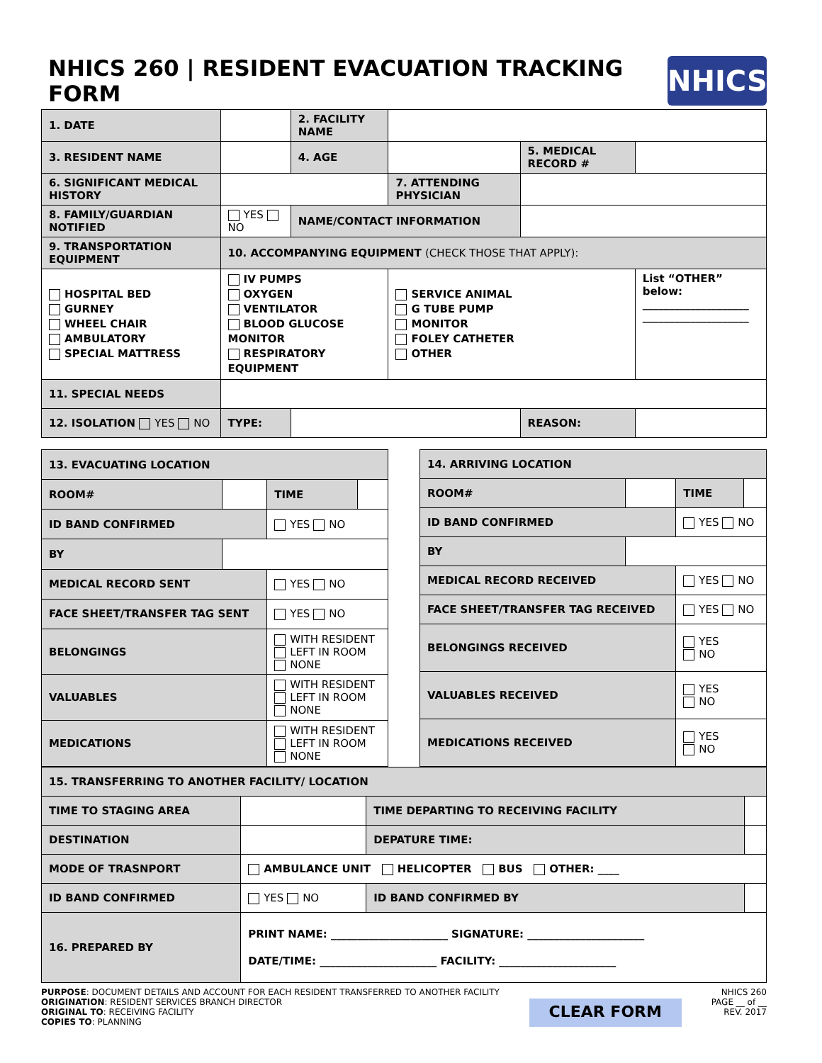NHICS 260 | RESIDENT EVACUATION TRACKING FORM NHICS
| 1. DATE | | 2. FACILITY NAME | | | |
| 3. RESIDENT NAME | | 4. AGE | | 5. MEDICAL RECORD # | |
| 6. SIGNIFICANT MEDICAL HISTORY | | | 7. ATTENDING PHYSICIAN | | |
| 8. FAMILY/GUARDIAN NOTIFIED | YES NO | NAME/CONTACT INFORMATION | | | |
| 9. TRANSPORTATION EQUIPMENT | 10. ACCOMPANYING EQUIPMENT (CHECK THOSE THAT APPLY): | | | | |
| HOSPITAL BED GURNEY WHEEL CHAIR AMBULATORY SPECIAL MATTRESS | IV PUMPS OXYGEN VENTILATOR BLOOD GLUCOSE MONITOR RESPIRATORY EQUIPMENT | | SERVICE ANIMAL G TUBE PUMP MONITOR FOLEY CATHETER OTHER | | List “OTHER” below: ____________________ ____________________ |
| 11. SPECIAL NEEDS | | | | | |
| 12. ISOLATION YES NO | TYPE: | | | REASON: | |
| 13. EVACUATING LOCATION | | | |
| ROOM# | | TIME | |
| ID BAND CONFIRMED | | YES NO | |
| BY | | | |
| MEDICAL RECORD SENT | | YES NO | |
| FACE SHEET/TRANSFER TAG SENT | | YES NO | |
| BELONGINGS | | WITH RESIDENT LEFT IN ROOM NONE | |
| VALUABLES | | WITH RESIDENT LEFT IN ROOM NONE | |
| MEDICATIONS | | WITH RESIDENT LEFT IN ROOM NONE | |
| 14. ARRIVING LOCATION | | | |
| ROOM# | | TIME | |
| ID BAND CONFIRMED | | YES NO | |
| BY | | | |
| MEDICAL RECORD RECEIVED | | YES NO | |
| FACE SHEET/TRANSFER TAG RECEIVED | | YES NO | |
| BELONGINGS RECEIVED | | YES NO | |
| VALUABLES RECEIVED | | YES NO | |
| MEDICATIONS RECEIVED | | YES NO | |
| 15. TRANSFERRING TO ANOTHER FACILITY/ LOCATION | | | |
| TIME TO STAGING AREA | | TIME DEPARTING TO RECEIVING FACILITY | |
| DESTINATION | | DEPATURE TIME: | |
| MODE OF TRASNPORT | AMBULANCE UNIT HELICOPTER BUS OTHER: ____ | | |
| ID BAND CONFIRMED | YES NO | ID BAND CONFIRMED BY | |
| 16. PREPARED BY | PRINT NAME: ______________________ SIGNATURE: ______________________ DATE/TIME: ______________________ FACILITY: ______________________ | | |
PURPOSE: DOCUMENT DETAILS AND ACCOUNT FOR EACH RESIDENT TRANSFERRED TO ANOTHER FACILITY
ORIGINATION: RESIDENT SERVICES BRANCH DIRECTOR
ORIGINAL TO: RECEIVING FACILITY
COPIES TO: PLANNING
CLEAR FORM
NHICS 260
PAGE __ of __
REV. 2017